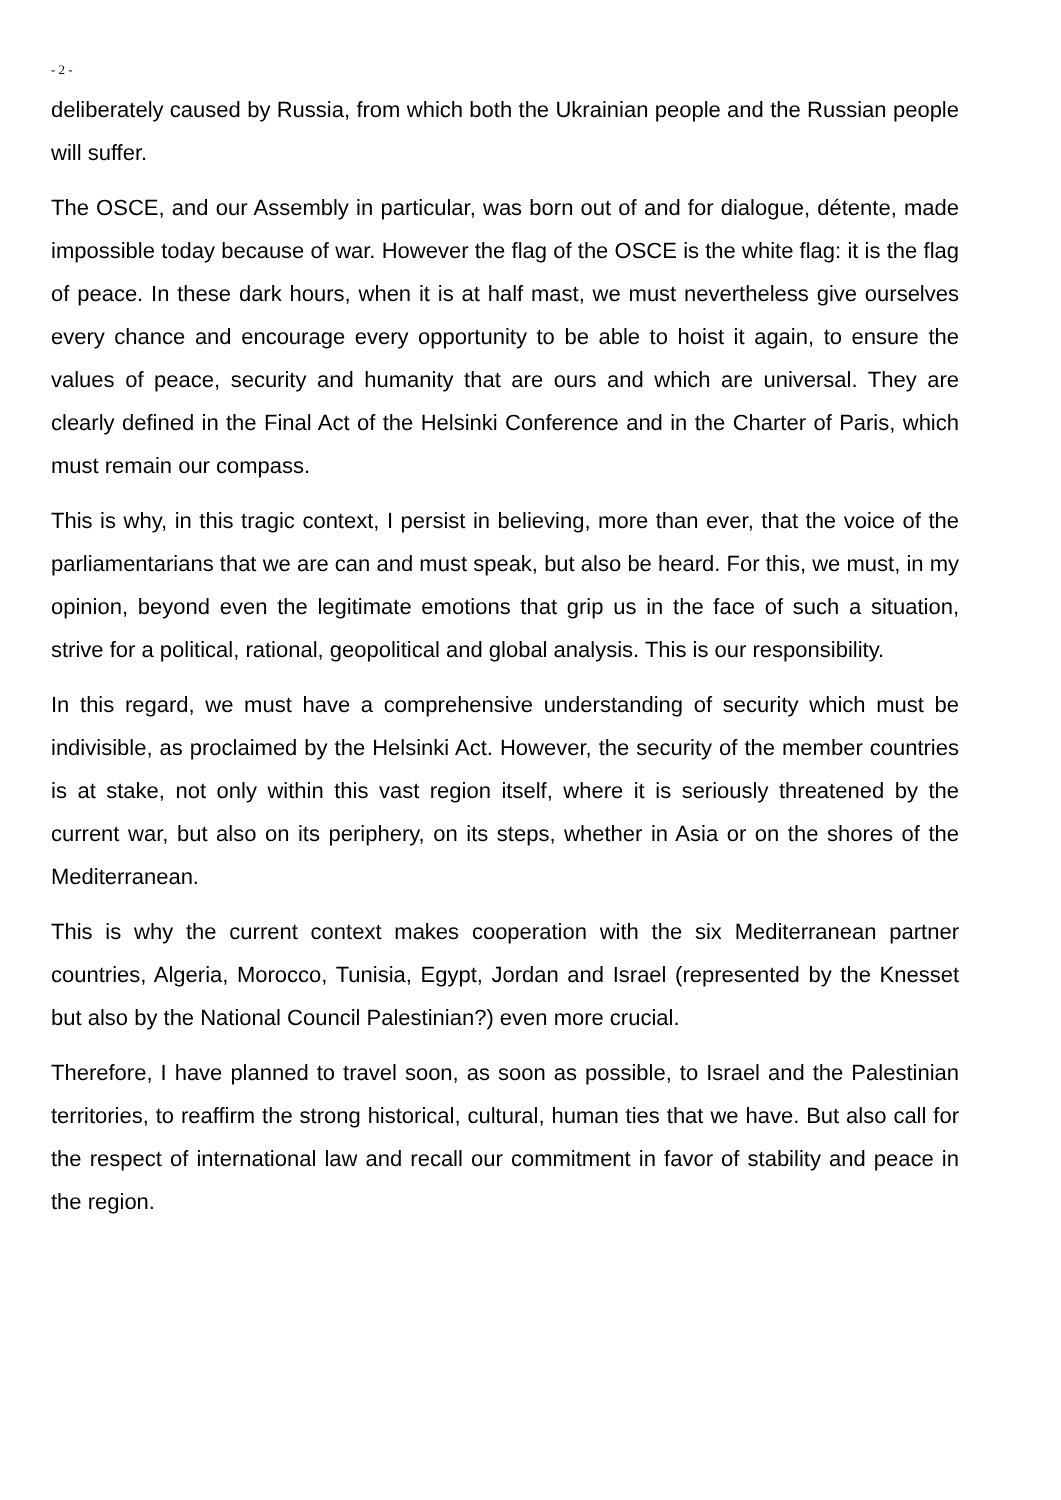- 2 -
deliberately caused by Russia, from which both the Ukrainian people and the Russian people will suffer.
The OSCE, and our Assembly in particular, was born out of and for dialogue, détente, made impossible today because of war. However the flag of the OSCE is the white flag: it is the flag of peace. In these dark hours, when it is at half mast, we must nevertheless give ourselves every chance and encourage every opportunity to be able to hoist it again, to ensure the values of peace, security and humanity that are ours and which are universal. They are clearly defined in the Final Act of the Helsinki Conference and in the Charter of Paris, which must remain our compass.
This is why, in this tragic context, I persist in believing, more than ever, that the voice of the parliamentarians that we are can and must speak, but also be heard. For this, we must, in my opinion, beyond even the legitimate emotions that grip us in the face of such a situation, strive for a political, rational, geopolitical and global analysis. This is our responsibility.
In this regard, we must have a comprehensive understanding of security which must be indivisible, as proclaimed by the Helsinki Act. However, the security of the member countries is at stake, not only within this vast region itself, where it is seriously threatened by the current war, but also on its periphery, on its steps, whether in Asia or on the shores of the Mediterranean.
This is why the current context makes cooperation with the six Mediterranean partner countries, Algeria, Morocco, Tunisia, Egypt, Jordan and Israel (represented by the Knesset but also by the National Council Palestinian?) even more crucial.
Therefore, I have planned to travel soon, as soon as possible, to Israel and the Palestinian territories, to reaffirm the strong historical, cultural, human ties that we have. But also call for the respect of international law and recall our commitment in favor of stability and peace in the region.